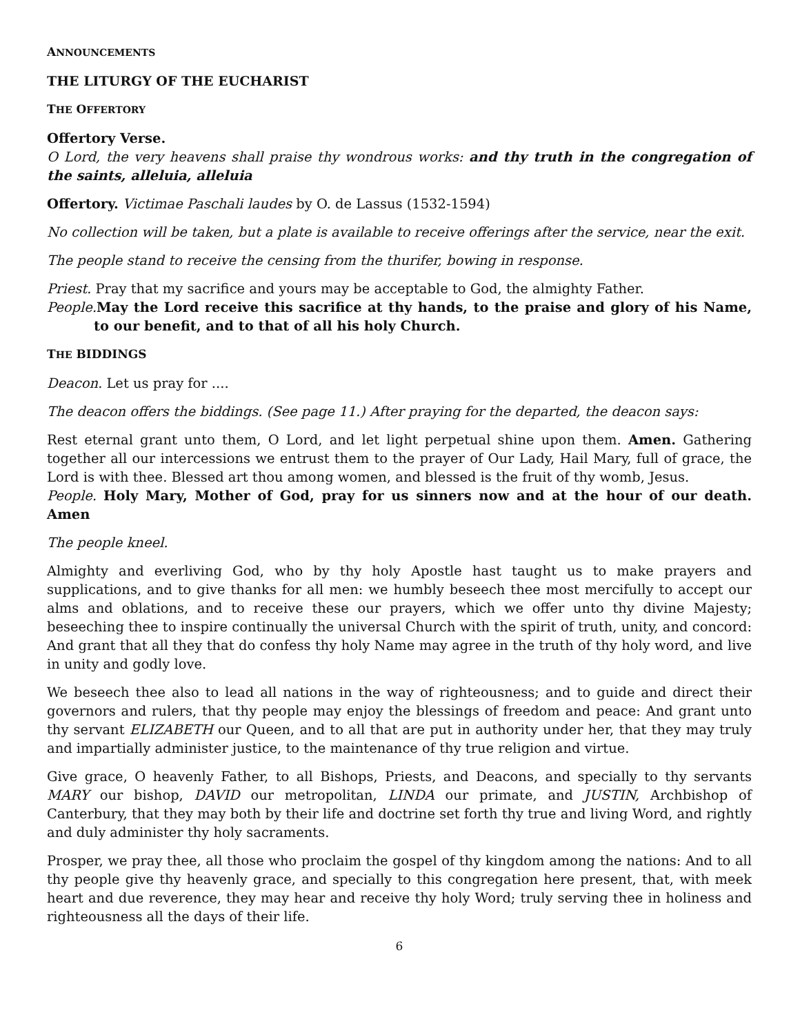ANNOUNCEMENTS
THE LITURGY OF THE EUCHARIST
THE OFFERTORY
Offertory Verse.
O Lord, the very heavens shall praise thy wondrous works: and thy truth in the congregation of the saints, alleluia, alleluia
Offertory. Victimae Paschali laudes by O. de Lassus (1532-1594)
No collection will be taken, but a plate is available to receive offerings after the service, near the exit.
The people stand to receive the censing from the thurifer, bowing in response.
Priest. Pray that my sacrifice and yours may be acceptable to God, the almighty Father.
People. May the Lord receive this sacrifice at thy hands, to the praise and glory of his Name, to our benefit, and to that of all his holy Church.
THE BIDDINGS
Deacon. Let us pray for ....
The deacon offers the biddings. (See page 11.) After praying for the departed, the deacon says:
Rest eternal grant unto them, O Lord, and let light perpetual shine upon them. Amen. Gathering together all our intercessions we entrust them to the prayer of Our Lady, Hail Mary, full of grace, the Lord is with thee. Blessed art thou among women, and blessed is the fruit of thy womb, Jesus.
People. Holy Mary, Mother of God, pray for us sinners now and at the hour of our death. Amen
The people kneel.
Almighty and everliving God, who by thy holy Apostle hast taught us to make prayers and supplications, and to give thanks for all men: we humbly beseech thee most mercifully to accept our alms and oblations, and to receive these our prayers, which we offer unto thy divine Majesty; beseeching thee to inspire continually the universal Church with the spirit of truth, unity, and concord: And grant that all they that do confess thy holy Name may agree in the truth of thy holy word, and live in unity and godly love.
We beseech thee also to lead all nations in the way of righteousness; and to guide and direct their governors and rulers, that thy people may enjoy the blessings of freedom and peace: And grant unto thy servant ELIZABETH our Queen, and to all that are put in authority under her, that they may truly and impartially administer justice, to the maintenance of thy true religion and virtue.
Give grace, O heavenly Father, to all Bishops, Priests, and Deacons, and specially to thy servants MARY our bishop, DAVID our metropolitan, LINDA our primate, and JUSTIN, Archbishop of Canterbury, that they may both by their life and doctrine set forth thy true and living Word, and rightly and duly administer thy holy sacraments.
Prosper, we pray thee, all those who proclaim the gospel of thy kingdom among the nations: And to all thy people give thy heavenly grace, and specially to this congregation here present, that, with meek heart and due reverence, they may hear and receive thy holy Word; truly serving thee in holiness and righteousness all the days of their life.
6